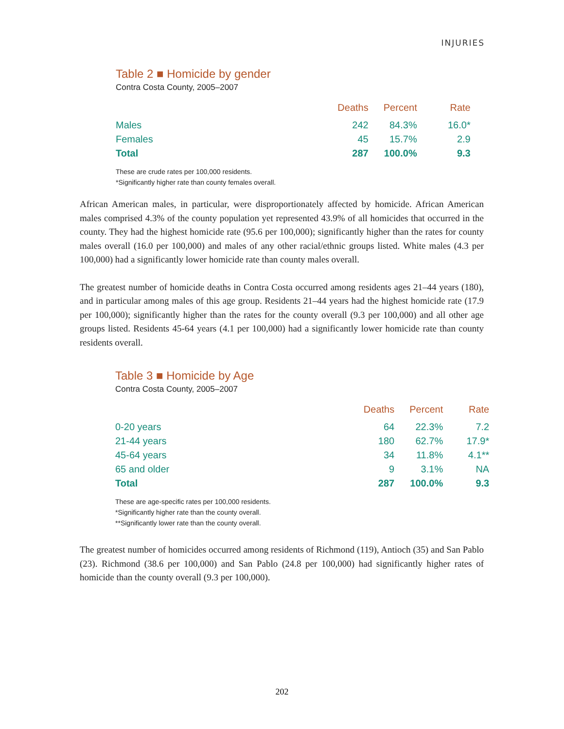INJURIES
Table 2 ■ Homicide by gender
Contra Costa County, 2005–2007
| | Deaths | Percent | Rate |
| --- | --- | --- | --- |
| Males | 242 | 84.3% | 16.0* |
| Females | 45 | 15.7% | 2.9 |
| Total | 287 | 100.0% | 9.3 |
These are crude rates per 100,000 residents.
*Significantly higher rate than county females overall.
African American males, in particular, were disproportionately affected by homicide. African American males comprised 4.3% of the county population yet represented 43.9% of all homicides that occurred in the county. They had the highest homicide rate (95.6 per 100,000); significantly higher than the rates for county males overall (16.0 per 100,000) and males of any other racial/ethnic groups listed. White males (4.3 per 100,000) had a significantly lower homicide rate than county males overall.
The greatest number of homicide deaths in Contra Costa occurred among residents ages 21–44 years (180), and in particular among males of this age group. Residents 21–44 years had the highest homicide rate (17.9 per 100,000); significantly higher than the rates for the county overall (9.3 per 100,000) and all other age groups listed. Residents 45-64 years (4.1 per 100,000) had a significantly lower homicide rate than county residents overall.
Table 3 ■ Homicide by Age
Contra Costa County, 2005–2007
| | Deaths | Percent | Rate |
| --- | --- | --- | --- |
| 0-20 years | 64 | 22.3% | 7.2 |
| 21-44 years | 180 | 62.7% | 17.9* |
| 45-64 years | 34 | 11.8% | 4.1** |
| 65 and older | 9 | 3.1% | NA |
| Total | 287 | 100.0% | 9.3 |
These are age-specific rates per 100,000 residents.
*Significantly higher rate than the county overall.
**Significantly lower rate than the county overall.
The greatest number of homicides occurred among residents of Richmond (119), Antioch (35) and San Pablo (23). Richmond (38.6 per 100,000) and San Pablo (24.8 per 100,000) had significantly higher rates of homicide than the county overall (9.3 per 100,000).
202